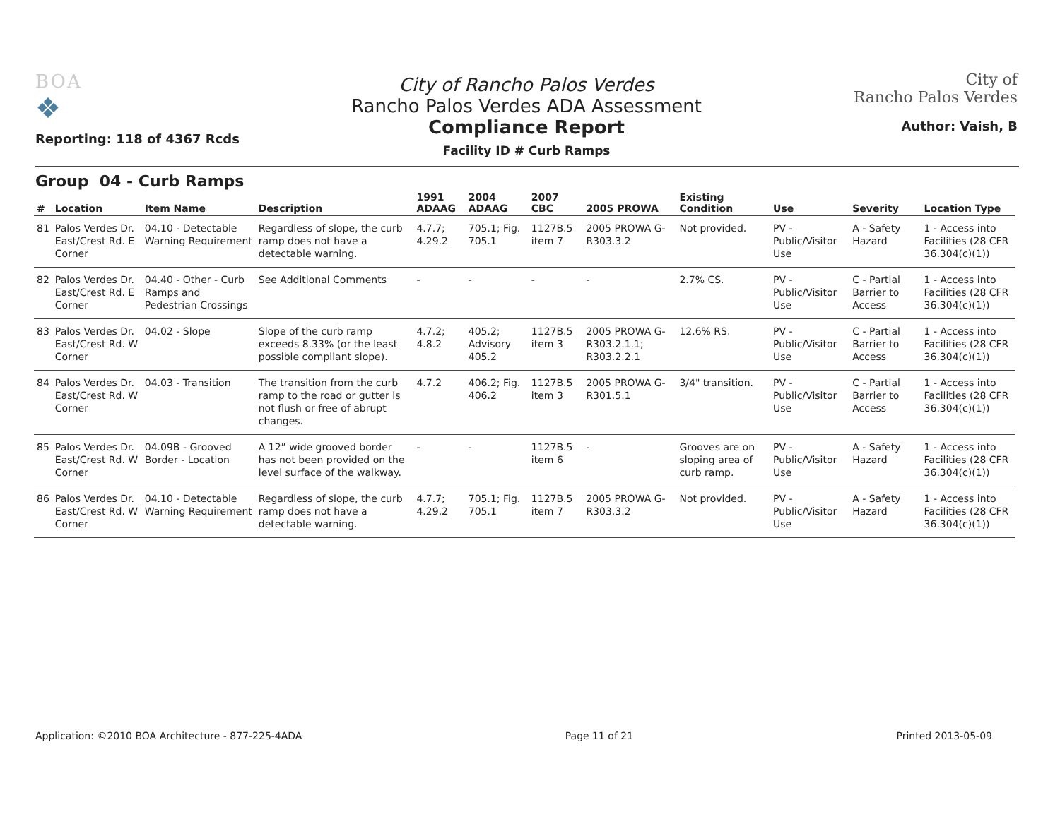BOA
❖
Reporting: 118 of 4367 Rcds
City of Rancho Palos Verdes
Rancho Palos Verdes ADA Assessment
Compliance Report
Facility ID # Curb Ramps
City of
Rancho Palos Verdes
Author: Vaish, B
Group 04 - Curb Ramps
| # | Location | Item Name | Description | 1991 ADAAG | 2004 ADAAG | 2007 CBC | 2005 PROWA | Existing Condition | Use | Severity | Location Type |
| --- | --- | --- | --- | --- | --- | --- | --- | --- | --- | --- | --- |
| 81 | Palos Verdes Dr. East/Crest Rd. E Corner | 04.10 - Detectable Warning Requirement | Regardless of slope, the curb ramp does not have a detectable warning. | 4.7.7; 4.29.2 | 705.1; Fig. 705.1 | 1127B.5 item 7 | 2005 PROWA G-R303.3.2 | Not provided. | PV - Public/Visitor Use | A - Safety Hazard | 1 - Access into Facilities (28 CFR 36.304(c)(1)) |
| 82 | Palos Verdes Dr. East/Crest Rd. E Corner | 04.40 - Other - Curb Ramps and Pedestrian Crossings | See Additional Comments | - | - | - | - | 2.7% CS. | PV - Public/Visitor Use | C - Partial Barrier to Access | 1 - Access into Facilities (28 CFR 36.304(c)(1)) |
| 83 | Palos Verdes Dr. East/Crest Rd. W Corner | 04.02 - Slope | Slope of the curb ramp exceeds 8.33% (or the least possible compliant slope). | 4.7.2; 4.8.2 | 405.2; Advisory 405.2 | 1127B.5 item 3 | 2005 PROWA G-R303.2.1.1; R303.2.2.1 | 12.6% RS. | PV - Public/Visitor Use | C - Partial Barrier to Access | 1 - Access into Facilities (28 CFR 36.304(c)(1)) |
| 84 | Palos Verdes Dr. East/Crest Rd. W Corner | 04.03 - Transition | The transition from the curb ramp to the road or gutter is not flush or free of abrupt changes. | 4.7.2 | 406.2; Fig. 406.2 | 1127B.5 item 3 | 2005 PROWA G-R301.5.1 | 3/4" transition. | PV - Public/Visitor Use | C - Partial Barrier to Access | 1 - Access into Facilities (28 CFR 36.304(c)(1)) |
| 85 | Palos Verdes Dr. East/Crest Rd. W Corner | 04.09B - Grooved Border - Location | A 12” wide grooved border has not been provided on the level surface of the walkway. | - | - | 1127B.5 item 6 | - | Grooves are on sloping area of curb ramp. | PV - Public/Visitor Use | A - Safety Hazard | 1 - Access into Facilities (28 CFR 36.304(c)(1)) |
| 86 | Palos Verdes Dr. East/Crest Rd. W Corner | 04.10 - Detectable Warning Requirement | Regardless of slope, the curb ramp does not have a detectable warning. | 4.7.7; 4.29.2 | 705.1; Fig. 705.1 | 1127B.5 item 7 | 2005 PROWA G-R303.3.2 | Not provided. | PV - Public/Visitor Use | A - Safety Hazard | 1 - Access into Facilities (28 CFR 36.304(c)(1)) |
Application: ©2010 BOA Architecture - 877-225-4ADA Page 11 of 21 Printed 2013-05-09